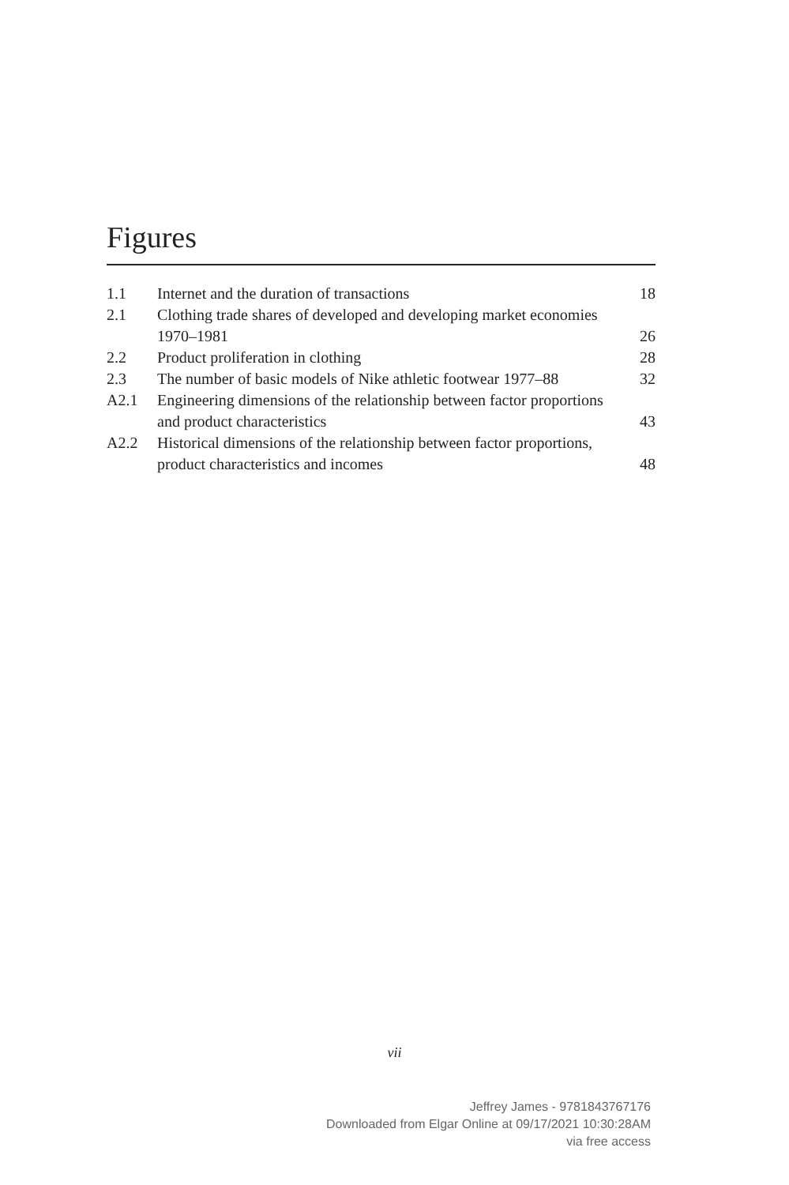Figures
| 1.1 | Internet and the duration of transactions | 18 |
| 2.1 | Clothing trade shares of developed and developing market economies 1970–1981 | 26 |
| 2.2 | Product proliferation in clothing | 28 |
| 2.3 | The number of basic models of Nike athletic footwear 1977–88 | 32 |
| A2.1 | Engineering dimensions of the relationship between factor proportions and product characteristics | 43 |
| A2.2 | Historical dimensions of the relationship between factor proportions, product characteristics and incomes | 48 |
vii
Jeffrey James - 9781843767176
Downloaded from Elgar Online at 09/17/2021 10:30:28AM
via free access